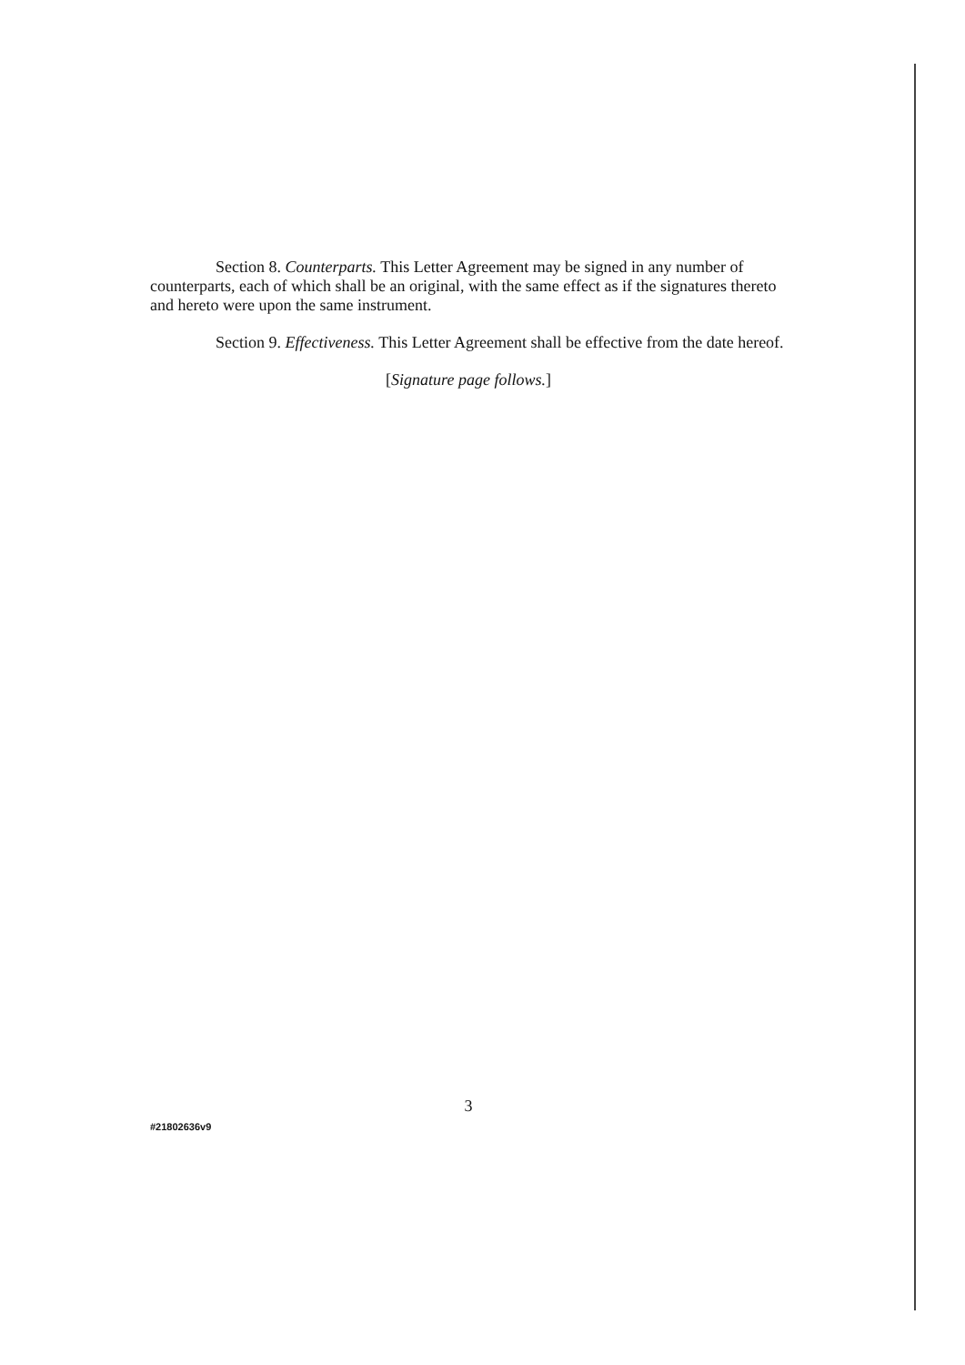Section 8. Counterparts. This Letter Agreement may be signed in any number of counterparts, each of which shall be an original, with the same effect as if the signatures thereto and hereto were upon the same instrument.
Section 9. Effectiveness. This Letter Agreement shall be effective from the date hereof.
[Signature page follows.]
3
#21802636v9